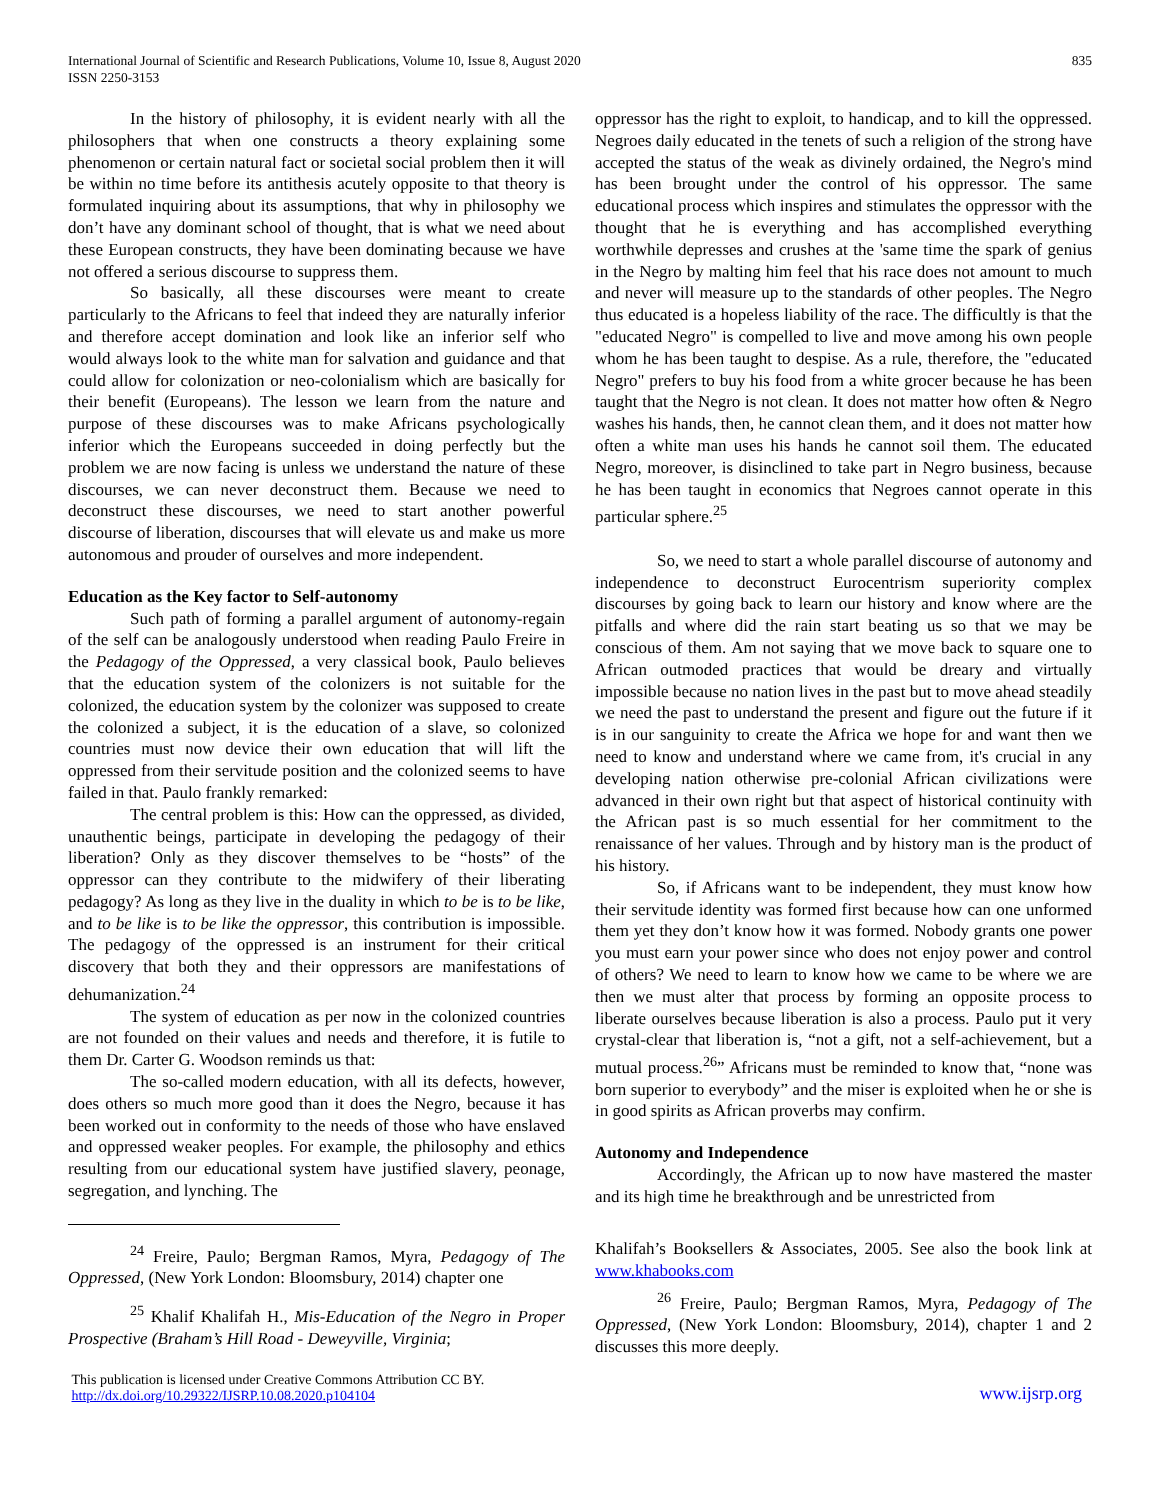International Journal of Scientific and Research Publications, Volume 10, Issue 8, August 2020
ISSN 2250-3153
835
In the history of philosophy, it is evident nearly with all the philosophers that when one constructs a theory explaining some phenomenon or certain natural fact or societal social problem then it will be within no time before its antithesis acutely opposite to that theory is formulated inquiring about its assumptions, that why in philosophy we don’t have any dominant school of thought, that is what we need about these European constructs, they have been dominating because we have not offered a serious discourse to suppress them.
So basically, all these discourses were meant to create particularly to the Africans to feel that indeed they are naturally inferior and therefore accept domination and look like an inferior self who would always look to the white man for salvation and guidance and that could allow for colonization or neo-colonialism which are basically for their benefit (Europeans). The lesson we learn from the nature and purpose of these discourses was to make Africans psychologically inferior which the Europeans succeeded in doing perfectly but the problem we are now facing is unless we understand the nature of these discourses, we can never deconstruct them. Because we need to deconstruct these discourses, we need to start another powerful discourse of liberation, discourses that will elevate us and make us more autonomous and prouder of ourselves and more independent.
Education as the Key factor to Self-autonomy
Such path of forming a parallel argument of autonomy-regain of the self can be analogously understood when reading Paulo Freire in the Pedagogy of the Oppressed, a very classical book, Paulo believes that the education system of the colonizers is not suitable for the colonized, the education system by the colonizer was supposed to create the colonized a subject, it is the education of a slave, so colonized countries must now device their own education that will lift the oppressed from their servitude position and the colonized seems to have failed in that. Paulo frankly remarked:
The central problem is this: How can the oppressed, as divided, unauthentic beings, participate in developing the pedagogy of their liberation? Only as they discover themselves to be “hosts” of the oppressor can they contribute to the midwifery of their liberating pedagogy? As long as they live in the duality in which to be is to be like, and to be like is to be like the oppressor, this contribution is impossible. The pedagogy of the oppressed is an instrument for their critical discovery that both they and their oppressors are manifestations of dehumanization.<sup>24</sup>
The system of education as per now in the colonized countries are not founded on their values and needs and therefore, it is futile to them Dr. Carter G. Woodson reminds us that:
The so-called modern education, with all its defects, however, does others so much more good than it does the Negro, because it has been worked out in conformity to the needs of those who have enslaved and oppressed weaker peoples. For example, the philosophy and ethics resulting from our educational system have justified slavery, peonage, segregation, and lynching. The
<sup>24</sup> Freire, Paulo; Bergman Ramos, Myra, Pedagogy of The Oppressed, (New York London: Bloomsbury, 2014) chapter one
<sup>25</sup> Khalif Khalifah H., Mis-Education of the Negro in Proper Prospective (Braham’s Hill Road - Deweyville, Virginia;
oppressor has the right to exploit, to handicap, and to kill the oppressed. Negroes daily educated in the tenets of such a religion of the strong have accepted the status of the weak as divinely ordained, the Negro's mind has been brought under the control of his oppressor. The same educational process which inspires and stimulates the oppressor with the thought that he is everything and has accomplished everything worthwhile depresses and crushes at the 'same time the spark of genius in the Negro by malting him feel that his race does not amount to much and never will measure up to the standards of other peoples. The Negro thus educated is a hopeless liability of the race. The difficultly is that the "educated Negro" is compelled to live and move among his own people whom he has been taught to despise. As a rule, therefore, the "educated Negro" prefers to buy his food from a white grocer because he has been taught that the Negro is not clean. It does not matter how often & Negro washes his hands, then, he cannot clean them, and it does not matter how often a white man uses his hands he cannot soil them. The educated Negro, moreover, is disinclined to take part in Negro business, because he has been taught in economics that Negroes cannot operate in this particular sphere.<sup>25</sup>
So, we need to start a whole parallel discourse of autonomy and independence to deconstruct Eurocentrism superiority complex discourses by going back to learn our history and know where are the pitfalls and where did the rain start beating us so that we may be conscious of them. Am not saying that we move back to square one to African outmoded practices that would be dreary and virtually impossible because no nation lives in the past but to move ahead steadily we need the past to understand the present and figure out the future if it is in our sanguinity to create the Africa we hope for and want then we need to know and understand where we came from, it's crucial in any developing nation otherwise pre-colonial African civilizations were advanced in their own right but that aspect of historical continuity with the African past is so much essential for her commitment to the renaissance of her values. Through and by history man is the product of his history.
So, if Africans want to be independent, they must know how their servitude identity was formed first because how can one unformed them yet they don’t know how it was formed. Nobody grants one power you must earn your power since who does not enjoy power and control of others? We need to learn to know how we came to be where we are then we must alter that process by forming an opposite process to liberate ourselves because liberation is also a process. Paulo put it very crystal-clear that liberation is, “not a gift, not a self-achievement, but a mutual process.<sup>26</sup>” Africans must be reminded to know that, “none was born superior to everybody” and the miser is exploited when he or she is in good spirits as African proverbs may confirm.
Autonomy and Independence
Accordingly, the African up to now have mastered the master and its high time he breakthrough and be unrestricted from
Khalifah’s Booksellers & Associates, 2005. See also the book link at www.khabooks.com
<sup>26</sup> Freire, Paulo; Bergman Ramos, Myra, Pedagogy of The Oppressed, (New York London: Bloomsbury, 2014), chapter 1 and 2 discusses this more deeply.
This publication is licensed under Creative Commons Attribution CC BY.
http://dx.doi.org/10.29322/IJSRP.10.08.2020.p104104
www.ijsrp.org